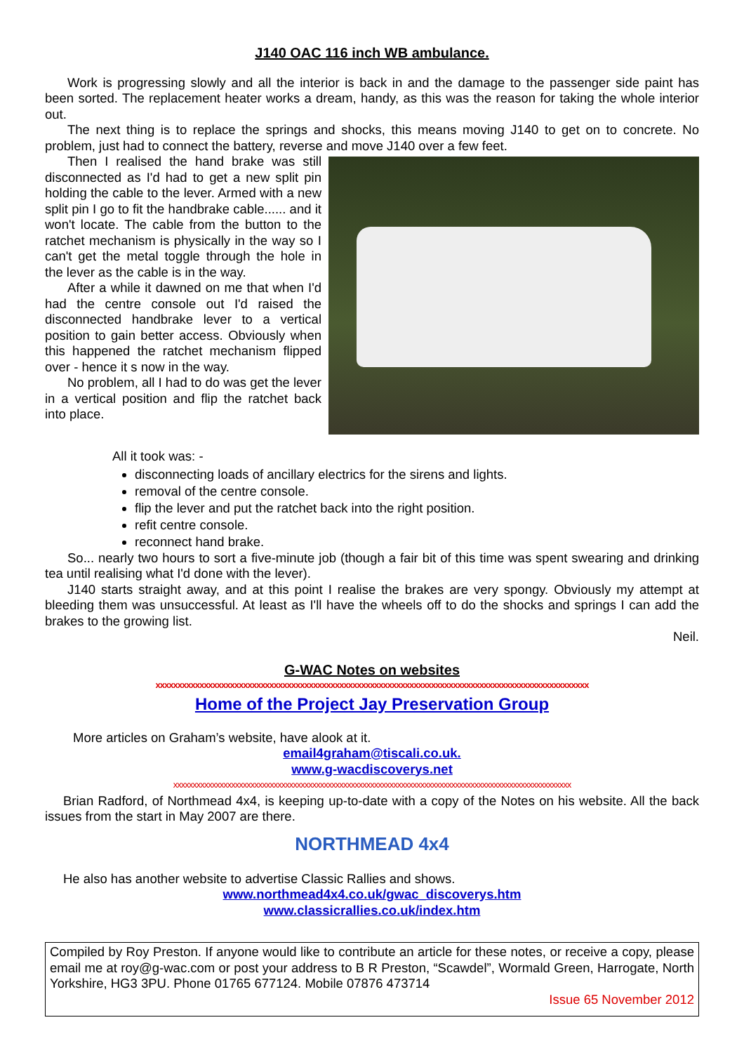J140 OAC 116 inch WB ambulance.
Work is progressing slowly and all the interior is back in and the damage to the passenger side paint has been sorted. The replacement heater works a dream, handy, as this was the reason for taking the whole interior out.
The next thing is to replace the springs and shocks, this means moving J140 to get on to concrete. No problem, just had to connect the battery, reverse and move J140 over a few feet.
Then I realised the hand brake was still disconnected as I'd had to get a new split pin holding the cable to the lever. Armed with a new split pin I go to fit the handbrake cable...... and it won't locate. The cable from the button to the ratchet mechanism is physically in the way so I can't get the metal toggle through the hole in the lever as the cable is in the way.
After a while it dawned on me that when I'd had the centre console out I'd raised the disconnected handbrake lever to a vertical position to gain better access. Obviously when this happened the ratchet mechanism flipped over - hence it s now in the way.
No problem, all I had to do was get the lever in a vertical position and flip the ratchet back into place.
All it took was: -
disconnecting loads of ancillary electrics for the sirens and lights.
removal of the centre console.
flip the lever and put the ratchet back into the right position.
refit centre console.
reconnect hand brake.
So... nearly two hours to sort a five-minute job (though a fair bit of this time was spent swearing and drinking tea until realising what I'd done with the lever).
J140 starts straight away, and at this point I realise the brakes are very spongy. Obviously my attempt at bleeding them was unsuccessful. At least as I'll have the wheels off to do the shocks and springs I can add the brakes to the growing list.
Neil.
G-WAC Notes on websites
xxxxxxxxxxxxxxxxxxxxxxxxxxxxxxxxxxxxxxxxxxxxxxxxxxxxxxxxxxxxxxxxxxxxxxxxxxxxxxxxxxxxxxxxxxxxxxxxxxx
Home of the Project Jay Preservation Group
More articles on Graham’s website, have alook at it.
email4graham@tiscali.co.uk.
www.g-wacdiscoverys.net
xxxxxxxxxxxxxxxxxxxxxxxxxxxxxxxxxxxxxxxxxxxxxxxxxxxxxxxxxxxxxxxxxxxxxxxxxxxxxxxxxxxxxxxxxxxxxxxxxxxxxxx
Brian Radford, of Northmead 4x4, is keeping up-to-date with a copy of the Notes on his website. All the back issues from the start in May 2007 are there.
NORTHMEAD 4x4
He also has another website to advertise Classic Rallies and shows.
www.northmead4x4.co.uk/gwac_discoverys.htm
www.classicrallies.co.uk/index.htm
Compiled by Roy Preston. If anyone would like to contribute an article for these notes, or receive a copy, please email me at roy@g-wac.com or post your address to B R Preston, “Scawdel”, Wormald Green, Harrogate, North Yorkshire, HG3 3PU. Phone 01765 677124. Mobile 07876 473714
Issue 65 November 2012